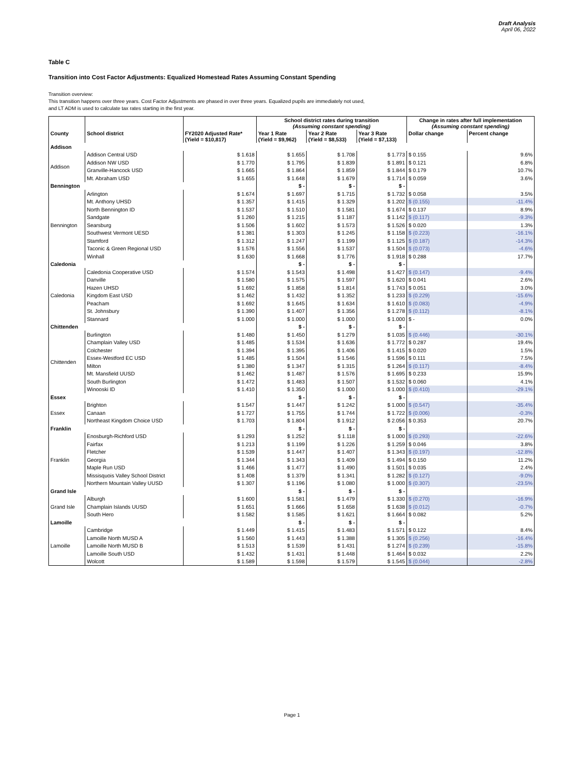Draft Analysis
April 06, 2022
Table C
Transition into Cost Factor Adjustments: Equalized Homestead Rates Assuming Constant Spending
Transition overview:
This transition happens over three years. Cost Factor Adjustments are phased in over three years. Equalized pupils are immediately not used,
and LT ADM is used to calculate tax rates starting in the first year.
| | | | School district rates during transition (Assuming constant spending) | | | Change in rates after full implementation (Assuming constant spending) | |
| --- | --- | --- | --- | --- | --- | --- | --- |
| County | School district | FY2020 Adjusted Rate* (Yield = $10,817) | Year 1 Rate (Yield = $9,962) | Year 2 Rate (Yield = $8,533) | Year 3 Rate (Yield = $7,133) | Dollar change | Percent change |
| Addison | | | | | | | |
| Addison | Addison Central USD | $ 1.618 | $ 1.655 | $ 1.708 | $ 1.773 | $ 0.155 | 9.6% |
| | Addison NW USD | $ 1.770 | $ 1.795 | $ 1.839 | $ 1.891 | $ 0.121 | 6.8% |
| | Granville-Hancock USD | $ 1.665 | $ 1.864 | $ 1.859 | $ 1.844 | $ 0.179 | 10.7% |
| | Mt. Abraham USD | $ 1.655 | $ 1.648 | $ 1.679 | $ 1.714 | $ 0.059 | 3.6% |
| Bennington | | | $ - | $ - | $ - | | |
| Bennington | Arlington | $ 1.674 | $ 1.697 | $ 1.715 | $ 1.732 | $ 0.058 | 3.5% |
| | Mt. Anthony UHSD | $ 1.357 | $ 1.415 | $ 1.329 | $ 1.202 | $ (0.155) | -11.4% |
| | North Bennington ID | $ 1.537 | $ 1.510 | $ 1.581 | $ 1.674 | $ 0.137 | 8.9% |
| | Sandgate | $ 1.260 | $ 1.215 | $ 1.187 | $ 1.142 | $ (0.117) | -9.3% |
| | Searsburg | $ 1.506 | $ 1.602 | $ 1.573 | $ 1.526 | $ 0.020 | 1.3% |
| | Southwest Vermont UESD | $ 1.381 | $ 1.303 | $ 1.245 | $ 1.158 | $ (0.223) | -16.1% |
| | Stamford | $ 1.312 | $ 1.247 | $ 1.199 | $ 1.125 | $ (0.187) | -14.3% |
| | Taconic & Green Regional USD | $ 1.576 | $ 1.556 | $ 1.537 | $ 1.504 | $ (0.073) | -4.6% |
| | Winhall | $ 1.630 | $ 1.668 | $ 1.776 | $ 1.918 | $ 0.288 | 17.7% |
| Caledonia | | | $ - | $ - | $ - | | |
| Caledonia | Caledonia Cooperative USD | $ 1.574 | $ 1.543 | $ 1.498 | $ 1.427 | $ (0.147) | -9.4% |
| | Danville | $ 1.580 | $ 1.575 | $ 1.597 | $ 1.620 | $ 0.041 | 2.6% |
| | Hazen UHSD | $ 1.692 | $ 1.858 | $ 1.814 | $ 1.743 | $ 0.051 | 3.0% |
| | Kingdom East USD | $ 1.462 | $ 1.432 | $ 1.352 | $ 1.233 | $ (0.229) | -15.6% |
| | Peacham | $ 1.692 | $ 1.645 | $ 1.634 | $ 1.610 | $ (0.083) | -4.9% |
| | St. Johnsbury | $ 1.390 | $ 1.407 | $ 1.356 | $ 1.278 | $ (0.112) | -8.1% |
| | Stannard | $ 1.000 | $ 1.000 | $ 1.000 | $ 1.000 | $ - | 0.0% |
| Chittenden | | | $ - | $ - | $ - | | |
| Chittenden | Burlington | $ 1.480 | $ 1.450 | $ 1.279 | $ 1.035 | $ (0.446) | -30.1% |
| | Champlain Valley USD | $ 1.485 | $ 1.534 | $ 1.636 | $ 1.772 | $ 0.287 | 19.4% |
| | Colchester | $ 1.394 | $ 1.395 | $ 1.406 | $ 1.415 | $ 0.020 | 1.5% |
| | Essex-Westford EC USD | $ 1.485 | $ 1.504 | $ 1.546 | $ 1.596 | $ 0.111 | 7.5% |
| | Milton | $ 1.380 | $ 1.347 | $ 1.315 | $ 1.264 | $ (0.117) | -8.4% |
| | Mt. Mansfield UUSD | $ 1.462 | $ 1.487 | $ 1.576 | $ 1.695 | $ 0.233 | 15.9% |
| | South Burlington | $ 1.472 | $ 1.483 | $ 1.507 | $ 1.532 | $ 0.060 | 4.1% |
| | Winooski ID | $ 1.410 | $ 1.350 | $ 1.000 | $ 1.000 | $ (0.410) | -29.1% |
| Essex | | | $ - | $ - | $ - | | |
| Essex | Brighton | $ 1.547 | $ 1.447 | $ 1.242 | $ 1.000 | $ (0.547) | -35.4% |
| | Canaan | $ 1.727 | $ 1.755 | $ 1.744 | $ 1.722 | $ (0.006) | -0.3% |
| | Northeast Kingdom Choice USD | $ 1.703 | $ 1.804 | $ 1.912 | $ 2.056 | $ 0.353 | 20.7% |
| Franklin | | | $ - | $ - | $ - | | |
| Franklin | Enosburgh-Richford USD | $ 1.293 | $ 1.252 | $ 1.118 | $ 1.000 | $ (0.293) | -22.6% |
| | Fairfax | $ 1.213 | $ 1.199 | $ 1.226 | $ 1.259 | $ 0.046 | 3.8% |
| | Fletcher | $ 1.539 | $ 1.447 | $ 1.407 | $ 1.343 | $ (0.197) | -12.8% |
| | Georgia | $ 1.344 | $ 1.343 | $ 1.409 | $ 1.494 | $ 0.150 | 11.2% |
| | Maple Run USD | $ 1.466 | $ 1.477 | $ 1.490 | $ 1.501 | $ 0.035 | 2.4% |
| | Missisquois Valley School District | $ 1.408 | $ 1.379 | $ 1.341 | $ 1.282 | $ (0.127) | -9.0% |
| | Northern Mountain Valley UUSD | $ 1.307 | $ 1.196 | $ 1.080 | $ 1.000 | $ (0.307) | -23.5% |
| Grand Isle | | | $ - | $ - | $ - | | |
| Grand Isle | Alburgh | $ 1.600 | $ 1.581 | $ 1.479 | $ 1.330 | $ (0.270) | -16.9% |
| | Champlain Islands UUSD | $ 1.651 | $ 1.666 | $ 1.658 | $ 1.638 | $ (0.012) | -0.7% |
| | South Hero | $ 1.582 | $ 1.585 | $ 1.621 | $ 1.664 | $ 0.082 | 5.2% |
| Lamoille | | | $ - | $ - | $ - | | |
| Lamoille | Cambridge | $ 1.449 | $ 1.415 | $ 1.483 | $ 1.571 | $ 0.122 | 8.4% |
| | Lamoille North MUSD A | $ 1.560 | $ 1.443 | $ 1.388 | $ 1.305 | $ (0.256) | -16.4% |
| | Lamoille North MUSD B | $ 1.513 | $ 1.539 | $ 1.431 | $ 1.274 | $ (0.239) | -15.8% |
| | Lamoille South USD | $ 1.432 | $ 1.431 | $ 1.448 | $ 1.464 | $ 0.032 | 2.2% |
| | Wolcott | $ 1.589 | $ 1.598 | $ 1.579 | $ 1.545 | $ (0.044) | -2.8% |
Page 1